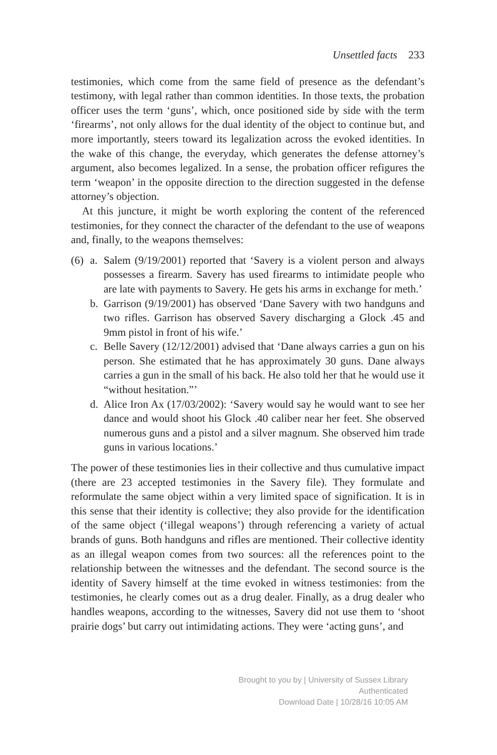Unsettled facts 233
testimonies, which come from the same field of presence as the defendant’s testimony, with legal rather than common identities. In those texts, the probation officer uses the term ‘guns’, which, once positioned side by side with the term ‘firearms’, not only allows for the dual identity of the object to continue but, and more importantly, steers toward its legalization across the evoked identities. In the wake of this change, the everyday, which generates the defense attorney’s argument, also becomes legalized. In a sense, the probation officer refigures the term ‘weapon’ in the opposite direction to the direction suggested in the defense attorney’s objection.
At this juncture, it might be worth exploring the content of the referenced testimonies, for they connect the character of the defendant to the use of weapons and, finally, to the weapons themselves:
(6) a. Salem (9/19/2001) reported that ‘Savery is a violent person and always possesses a firearm. Savery has used firearms to intimidate people who are late with payments to Savery. He gets his arms in exchange for meth.’
b. Garrison (9/19/2001) has observed ‘Dane Savery with two handguns and two rifles. Garrison has observed Savery discharging a Glock .45 and 9mm pistol in front of his wife.’
c. Belle Savery (12/12/2001) advised that ‘Dane always carries a gun on his person. She estimated that he has approximately 30 guns. Dane always carries a gun in the small of his back. He also told her that he would use it “without hesitation.”’
d. Alice Iron Ax (17/03/2002): ‘Savery would say he would want to see her dance and would shoot his Glock .40 caliber near her feet. She observed numerous guns and a pistol and a silver magnum. She observed him trade guns in various locations.’
The power of these testimonies lies in their collective and thus cumulative impact (there are 23 accepted testimonies in the Savery file). They formulate and reformulate the same object within a very limited space of signification. It is in this sense that their identity is collective; they also provide for the identification of the same object (‘illegal weapons’) through referencing a variety of actual brands of guns. Both handguns and rifles are mentioned. Their collective identity as an illegal weapon comes from two sources: all the references point to the relationship between the witnesses and the defendant. The second source is the identity of Savery himself at the time evoked in witness testimonies: from the testimonies, he clearly comes out as a drug dealer. Finally, as a drug dealer who handles weapons, according to the witnesses, Savery did not use them to ‘shoot prairie dogs’ but carry out intimidating actions. They were ‘acting guns’, and
Brought to you by | University of Sussex Library
Authenticated
Download Date | 10/28/16 10:05 AM